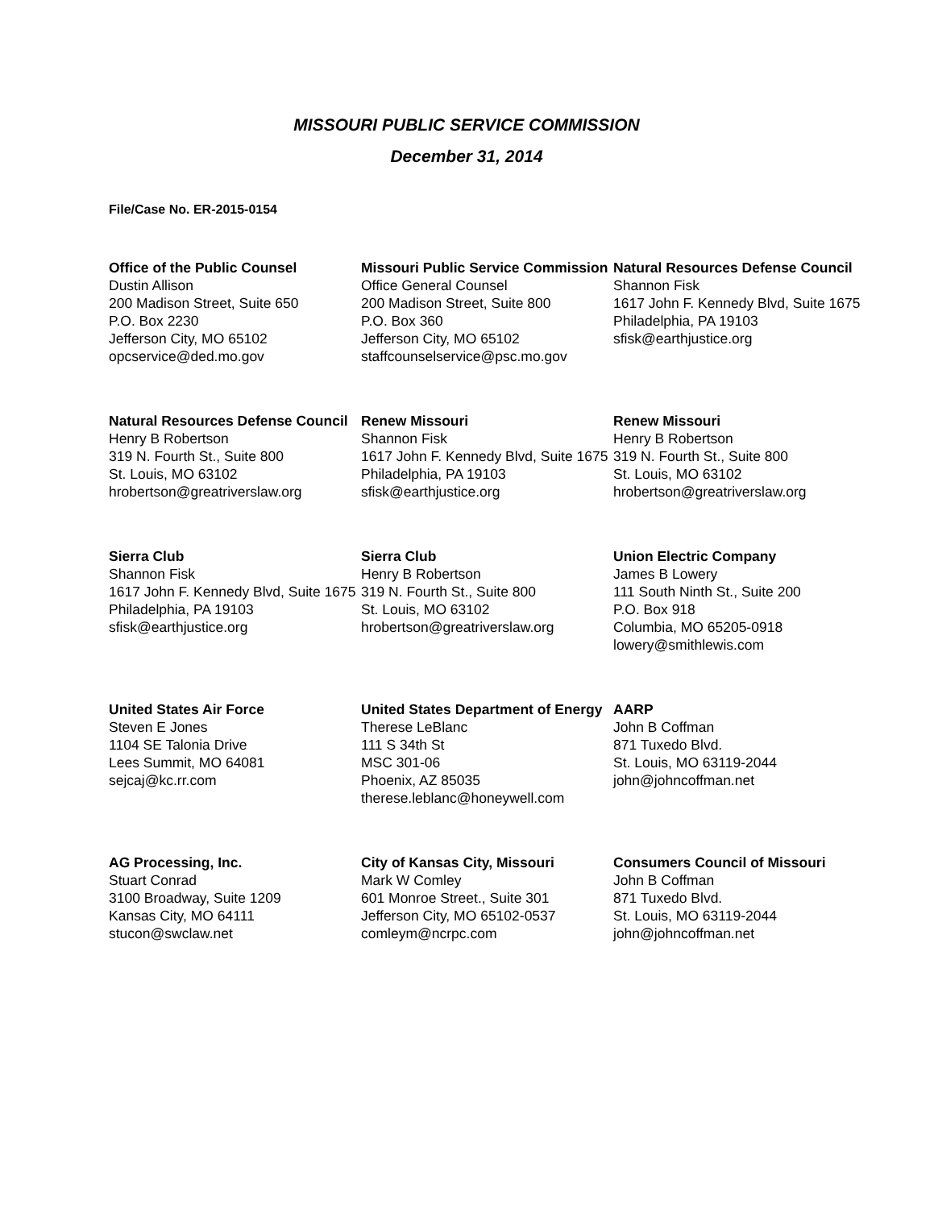MISSOURI PUBLIC SERVICE COMMISSION
December 31, 2014
File/Case No. ER-2015-0154
Office of the Public Counsel
Dustin Allison
200 Madison Street, Suite 650
P.O. Box 2230
Jefferson City, MO 65102
opcservice@ded.mo.gov
Missouri Public Service Commission
Office General Counsel
200 Madison Street, Suite 800
P.O. Box 360
Jefferson City, MO 65102
staffcounselservice@psc.mo.gov
Natural Resources Defense Council
Shannon Fisk
1617 John F. Kennedy Blvd, Suite 1675
Philadelphia, PA 19103
sfisk@earthjustice.org
Natural Resources Defense Council
Henry B Robertson
319 N. Fourth St., Suite 800
St. Louis, MO 63102
hrobertson@greatriverslaw.org
Renew Missouri
Shannon Fisk
1617 John F. Kennedy Blvd, Suite 1675
Philadelphia, PA 19103
sfisk@earthjustice.org
Renew Missouri
Henry B Robertson
319 N. Fourth St., Suite 800
St. Louis, MO 63102
hrobertson@greatriverslaw.org
Sierra Club
Shannon Fisk
1617 John F. Kennedy Blvd, Suite 1675
Philadelphia, PA 19103
sfisk@earthjustice.org
Sierra Club
Henry B Robertson
319 N. Fourth St., Suite 800
St. Louis, MO 63102
hrobertson@greatriverslaw.org
Union Electric Company
James B Lowery
111 South Ninth St., Suite 200
P.O. Box 918
Columbia, MO 65205-0918
lowery@smithlewis.com
United States Air Force
Steven E Jones
1104 SE Talonia Drive
Lees Summit, MO 64081
sejcaj@kc.rr.com
United States Department of Energy
Therese LeBlanc
111 S 34th St
MSC 301-06
Phoenix, AZ 85035
therese.leblanc@honeywell.com
AARP
John B Coffman
871 Tuxedo Blvd.
St. Louis, MO 63119-2044
john@johncoffman.net
AG Processing, Inc.
Stuart Conrad
3100 Broadway, Suite 1209
Kansas City, MO 64111
stucon@swclaw.net
City of Kansas City, Missouri
Mark W Comley
601 Monroe Street., Suite 301
Jefferson City, MO 65102-0537
comleym@ncrpc.com
Consumers Council of Missouri
John B Coffman
871 Tuxedo Blvd.
St. Louis, MO 63119-2044
john@johncoffman.net